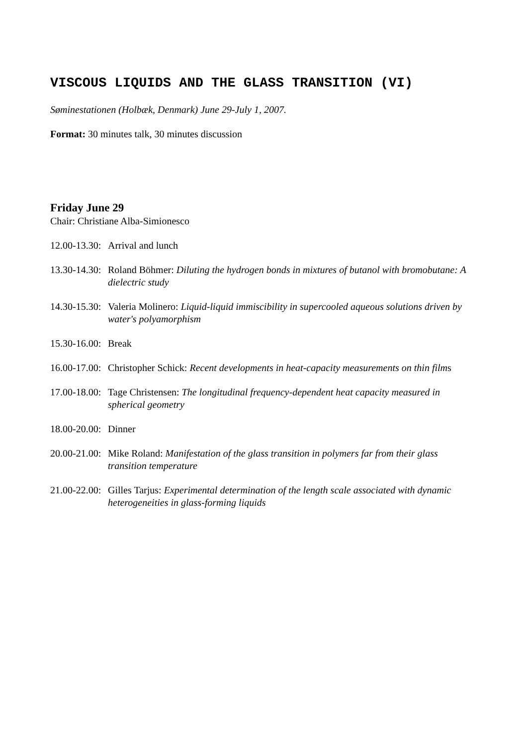VISCOUS LIQUIDS AND THE GLASS TRANSITION (VI)
Søminestationen (Holbæk, Denmark) June 29-July 1, 2007.
Format: 30 minutes talk, 30 minutes discussion
Friday June 29
Chair: Christiane Alba-Simionesco
12.00-13.30:
Arrival and lunch
13.30-14.30:
Roland Böhmer: Diluting the hydrogen bonds in mixtures of butanol with bromobutane: A dielectric study
14.30-15.30:
Valeria Molinero: Liquid-liquid immiscibility in supercooled aqueous solutions driven by water's polyamorphism
15.30-16.00:
Break
16.00-17.00:
Christopher Schick: Recent developments in heat-capacity measurements on thin films
17.00-18.00:
Tage Christensen: The longitudinal frequency-dependent heat capacity measured in spherical geometry
18.00-20.00:
Dinner
20.00-21.00:
Mike Roland: Manifestation of the glass transition in polymers far from their glass transition temperature
21.00-22.00:
Gilles Tarjus: Experimental determination of the length scale associated with dynamic heterogeneities in glass-forming liquids